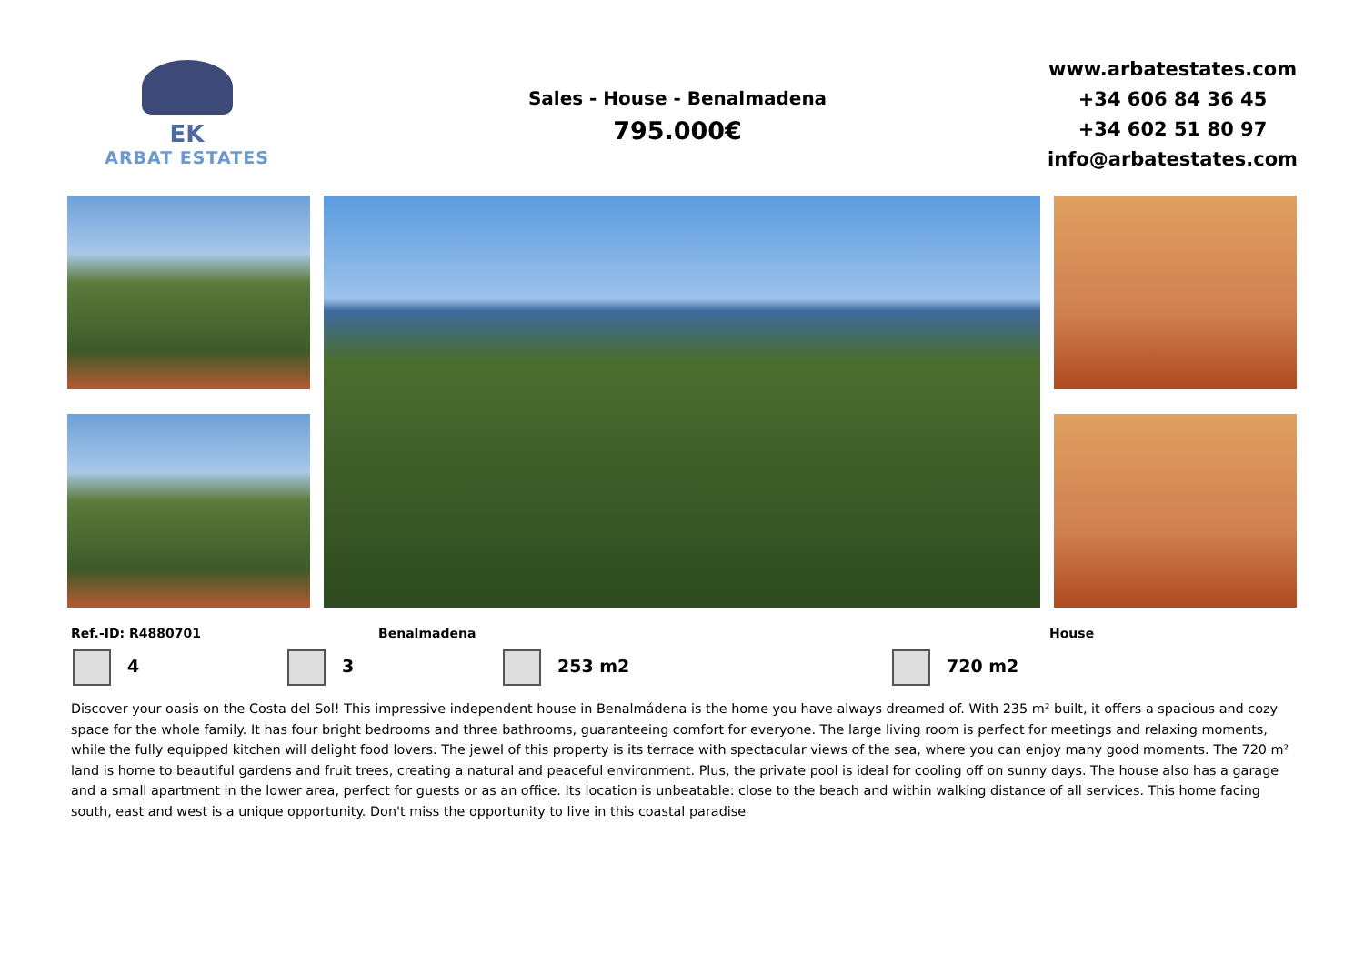EK
ARBAT ESTATES
Sales - House - Benalmadena
795.000€
www.arbatestates.com
+34 606 84 36 45
+34 602 51 80 97
info@arbatestates.com
Ref.-ID: R4880701 Benalmadena House
4 3 253 m2 720 m2
Discover your oasis on the Costa del Sol! This impressive independent house in Benalmádena is the home you have always dreamed of. With 235 m² built, it offers a spacious and cozy space for the whole family. It has four bright bedrooms and three bathrooms, guaranteeing comfort for everyone. The large living room is perfect for meetings and relaxing moments, while the fully equipped kitchen will delight food lovers. The jewel of this property is its terrace with spectacular views of the sea, where you can enjoy many good moments. The 720 m² land is home to beautiful gardens and fruit trees, creating a natural and peaceful environment. Plus, the private pool is ideal for cooling off on sunny days. The house also has a garage and a small apartment in the lower area, perfect for guests or as an office. Its location is unbeatable: close to the beach and within walking distance of all services. This home facing south, east and west is a unique opportunity. Don't miss the opportunity to live in this coastal paradise